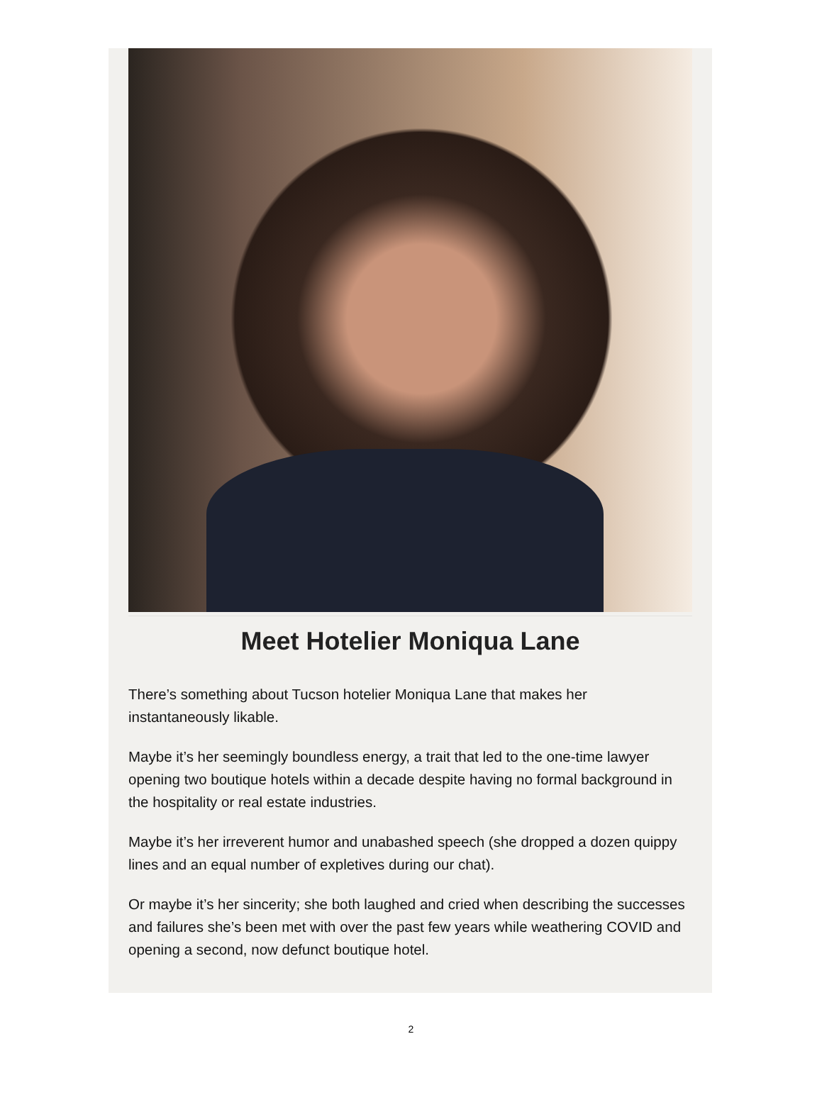Meet Hotelier Moniqua Lane
There’s something about Tucson hotelier Moniqua Lane that makes her instantaneously likable.
Maybe it’s her seemingly boundless energy, a trait that led to the one-time lawyer opening two boutique hotels within a decade despite having no formal background in the hospitality or real estate industries.
Maybe it’s her irreverent humor and unabashed speech (she dropped a dozen quippy lines and an equal number of expletives during our chat).
Or maybe it’s her sincerity; she both laughed and cried when describing the successes and failures she’s been met with over the past few years while weathering COVID and opening a second, now defunct boutique hotel.
2